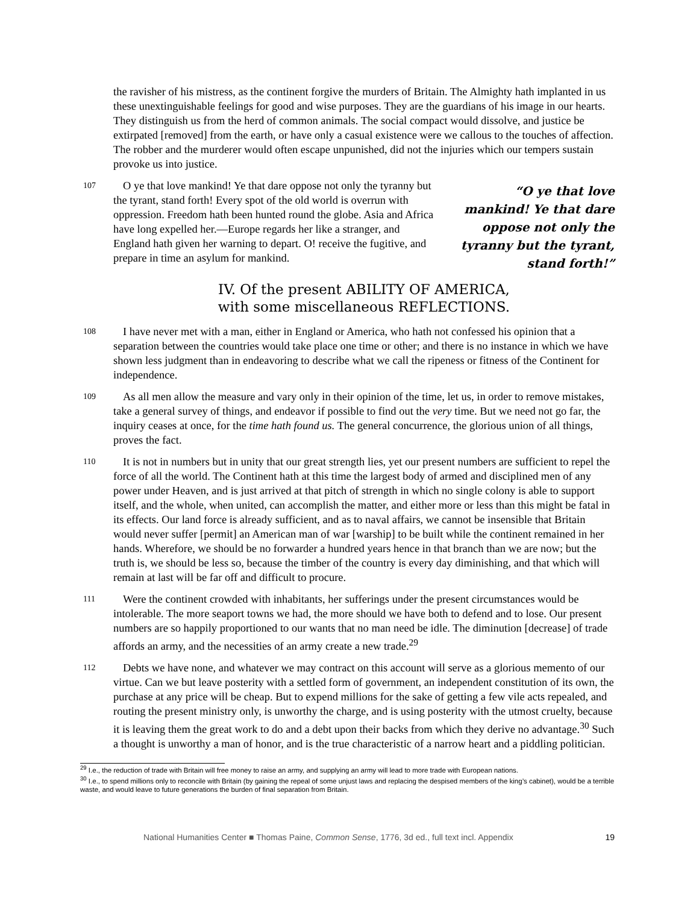the ravisher of his mistress, as the continent forgive the murders of Britain. The Almighty hath implanted in us these unextinguishable feelings for good and wise purposes. They are the guardians of his image in our hearts. They distinguish us from the herd of common animals. The social compact would dissolve, and justice be extirpated [removed] from the earth, or have only a casual existence were we callous to the touches of affection. The robber and the murderer would often escape unpunished, did not the injuries which our tempers sustain provoke us into justice.
107
O ye that love mankind! Ye that dare oppose not only the tyranny but the tyrant, stand forth! Every spot of the old world is overrun with oppression. Freedom hath been hunted round the globe. Asia and Africa have long expelled her.—Europe regards her like a stranger, and England hath given her warning to depart. O! receive the fugitive, and prepare in time an asylum for mankind.
“O ye that love mankind! Ye that dare oppose not only the tyranny but the tyrant, stand forth!”
IV. Of the present ABILITY OF AMERICA,
with some miscellaneous REFLECTIONS.
108
I have never met with a man, either in England or America, who hath not confessed his opinion that a separation between the countries would take place one time or other; and there is no instance in which we have shown less judgment than in endeavoring to describe what we call the ripeness or fitness of the Continent for independence.
109
As all men allow the measure and vary only in their opinion of the time, let us, in order to remove mistakes, take a general survey of things, and endeavor if possible to find out the very time. But we need not go far, the inquiry ceases at once, for the time hath found us. The general concurrence, the glorious union of all things, proves the fact.
110
It is not in numbers but in unity that our great strength lies, yet our present numbers are sufficient to repel the force of all the world. The Continent hath at this time the largest body of armed and disciplined men of any power under Heaven, and is just arrived at that pitch of strength in which no single colony is able to support itself, and the whole, when united, can accomplish the matter, and either more or less than this might be fatal in its effects. Our land force is already sufficient, and as to naval affairs, we cannot be insensible that Britain would never suffer [permit] an American man of war [warship] to be built while the continent remained in her hands. Wherefore, we should be no forwarder a hundred years hence in that branch than we are now; but the truth is, we should be less so, because the timber of the country is every day diminishing, and that which will remain at last will be far off and difficult to procure.
111
Were the continent crowded with inhabitants, her sufferings under the present circumstances would be intolerable. The more seaport towns we had, the more should we have both to defend and to lose. Our present numbers are so happily proportioned to our wants that no man need be idle. The diminution [decrease] of trade affords an army, and the necessities of an army create a new trade.<sup>29</sup>
112
Debts we have none, and whatever we may contract on this account will serve as a glorious memento of our virtue. Can we but leave posterity with a settled form of government, an independent constitution of its own, the purchase at any price will be cheap. But to expend millions for the sake of getting a few vile acts repealed, and routing the present ministry only, is unworthy the charge, and is using posterity with the utmost cruelty, because it is leaving them the great work to do and a debt upon their backs from which they derive no advantage.<sup>30</sup> Such a thought is unworthy a man of honor, and is the true characteristic of a narrow heart and a piddling politician.
<sup>29</sup> I.e., the reduction of trade with Britain will free money to raise an army, and supplying an army will lead to more trade with European nations.
<sup>30</sup> I.e., to spend millions only to reconcile with Britain (by gaining the repeal of some unjust laws and replacing the despised members of the king’s cabinet), would be a terrible waste, and would leave to future generations the burden of final separation from Britain.
National Humanities Center ■ Thomas Paine, Common Sense, 1776, 3d ed., full text incl. Appendix 19